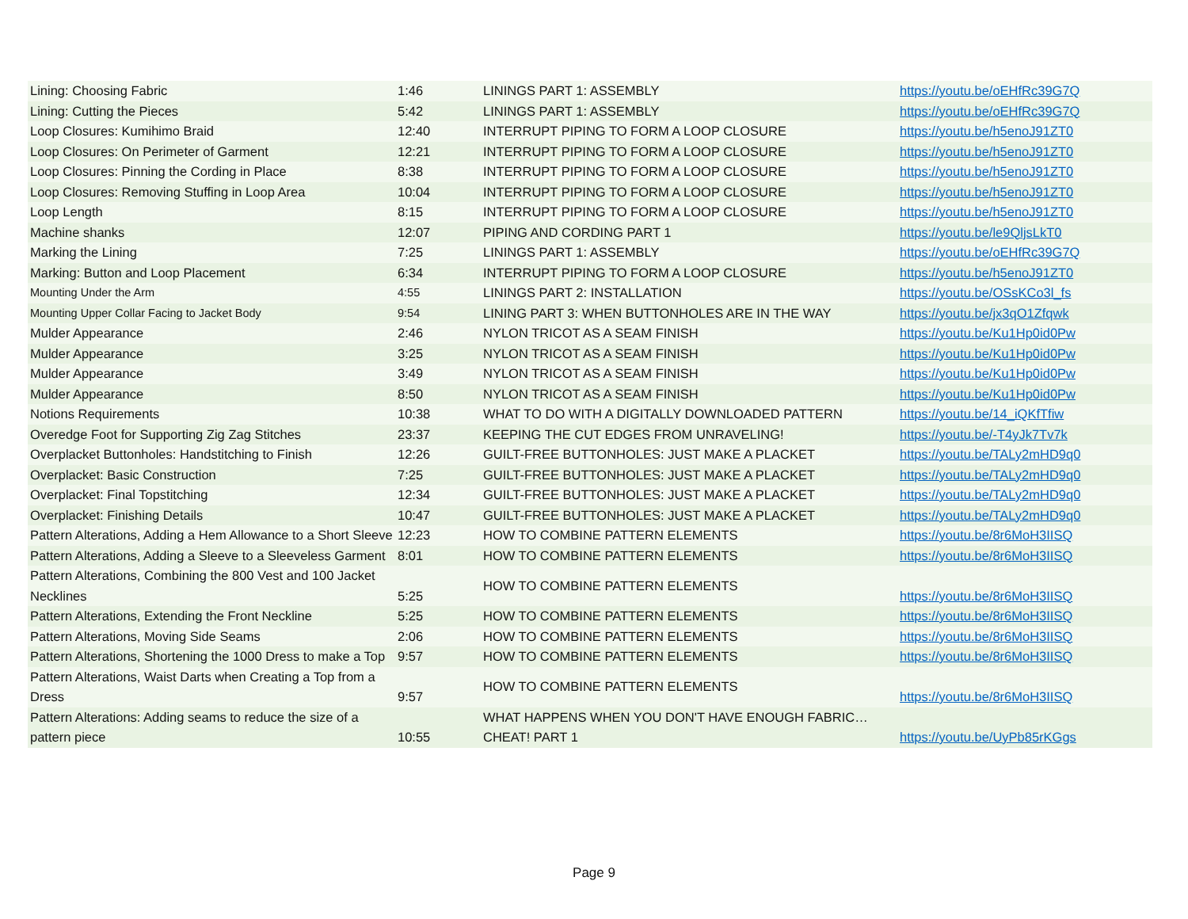| Lining: Choosing Fabric | 1:46 | LININGS PART 1: ASSEMBLY | https://youtu.be/oEHfRc39G7Q |
| Lining: Cutting the Pieces | 5:42 | LININGS PART 1: ASSEMBLY | https://youtu.be/oEHfRc39G7Q |
| Loop Closures: Kumihimo Braid | 12:40 | INTERRUPT PIPING TO FORM A LOOP CLOSURE | https://youtu.be/h5enoJ91ZT0 |
| Loop Closures: On Perimeter of Garment | 12:21 | INTERRUPT PIPING TO FORM A LOOP CLOSURE | https://youtu.be/h5enoJ91ZT0 |
| Loop Closures: Pinning the Cording in Place | 8:38 | INTERRUPT PIPING TO FORM A LOOP CLOSURE | https://youtu.be/h5enoJ91ZT0 |
| Loop Closures: Removing Stuffing in Loop Area | 10:04 | INTERRUPT PIPING TO FORM A LOOP CLOSURE | https://youtu.be/h5enoJ91ZT0 |
| Loop Length | 8:15 | INTERRUPT PIPING TO FORM A LOOP CLOSURE | https://youtu.be/h5enoJ91ZT0 |
| Machine shanks | 12:07 | PIPING AND CORDING PART 1 | https://youtu.be/le9QljsLkT0 |
| Marking the Lining | 7:25 | LININGS PART 1: ASSEMBLY | https://youtu.be/oEHfRc39G7Q |
| Marking: Button and Loop Placement | 6:34 | INTERRUPT PIPING TO FORM A LOOP CLOSURE | https://youtu.be/h5enoJ91ZT0 |
| Mounting Under the Arm | 4:55 | LININGS PART 2: INSTALLATION | https://youtu.be/OSsKCo3l_fs |
| Mounting Upper Collar Facing to Jacket Body | 9:54 | LINING PART 3: WHEN BUTTONHOLES ARE IN THE WAY | https://youtu.be/jx3qO1Zfqwk |
| Mulder Appearance | 2:46 | NYLON TRICOT AS A SEAM FINISH | https://youtu.be/Ku1Hp0id0Pw |
| Mulder Appearance | 3:25 | NYLON TRICOT AS A SEAM FINISH | https://youtu.be/Ku1Hp0id0Pw |
| Mulder Appearance | 3:49 | NYLON TRICOT AS A SEAM FINISH | https://youtu.be/Ku1Hp0id0Pw |
| Mulder Appearance | 8:50 | NYLON TRICOT AS A SEAM FINISH | https://youtu.be/Ku1Hp0id0Pw |
| Notions Requirements | 10:38 | WHAT TO DO WITH A DIGITALLY DOWNLOADED PATTERN | https://youtu.be/14_iQKfTfiw |
| Overedge Foot for Supporting Zig Zag Stitches | 23:37 | KEEPING THE CUT EDGES FROM UNRAVELING! | https://youtu.be/-T4yJk7Tv7k |
| Overplacket Buttonholes: Handstitching to Finish | 12:26 | GUILT-FREE BUTTONHOLES: JUST MAKE A PLACKET | https://youtu.be/TALy2mHD9q0 |
| Overplacket: Basic Construction | 7:25 | GUILT-FREE BUTTONHOLES: JUST MAKE A PLACKET | https://youtu.be/TALy2mHD9q0 |
| Overplacket: Final Topstitching | 12:34 | GUILT-FREE BUTTONHOLES: JUST MAKE A PLACKET | https://youtu.be/TALy2mHD9q0 |
| Overplacket: Finishing Details | 10:47 | GUILT-FREE BUTTONHOLES: JUST MAKE A PLACKET | https://youtu.be/TALy2mHD9q0 |
| Pattern Alterations, Adding a Hem Allowance to a Short Sleeve | 12:23 | HOW TO COMBINE PATTERN ELEMENTS | https://youtu.be/8r6MoH3IISQ |
| Pattern Alterations, Adding a Sleeve to a Sleeveless Garment | 8:01 | HOW TO COMBINE PATTERN ELEMENTS | https://youtu.be/8r6MoH3IISQ |
| Pattern Alterations, Combining the 800 Vest and 100 Jacket Necklines | 5:25 | HOW TO COMBINE PATTERN ELEMENTS | https://youtu.be/8r6MoH3IISQ |
| Pattern Alterations, Extending the Front Neckline | 5:25 | HOW TO COMBINE PATTERN ELEMENTS | https://youtu.be/8r6MoH3IISQ |
| Pattern Alterations, Moving Side Seams | 2:06 | HOW TO COMBINE PATTERN ELEMENTS | https://youtu.be/8r6MoH3IISQ |
| Pattern Alterations, Shortening the 1000 Dress to make a Top | 9:57 | HOW TO COMBINE PATTERN ELEMENTS | https://youtu.be/8r6MoH3IISQ |
| Pattern Alterations, Waist Darts when Creating a Top from a Dress | 9:57 | HOW TO COMBINE PATTERN ELEMENTS | https://youtu.be/8r6MoH3IISQ |
| Pattern Alterations: Adding seams to reduce the size of a pattern piece | 10:55 | WHAT HAPPENS WHEN YOU DON'T HAVE ENOUGH FABRIC…CHEAT! PART 1 | https://youtu.be/UyPb85rKGgs |
Page 9